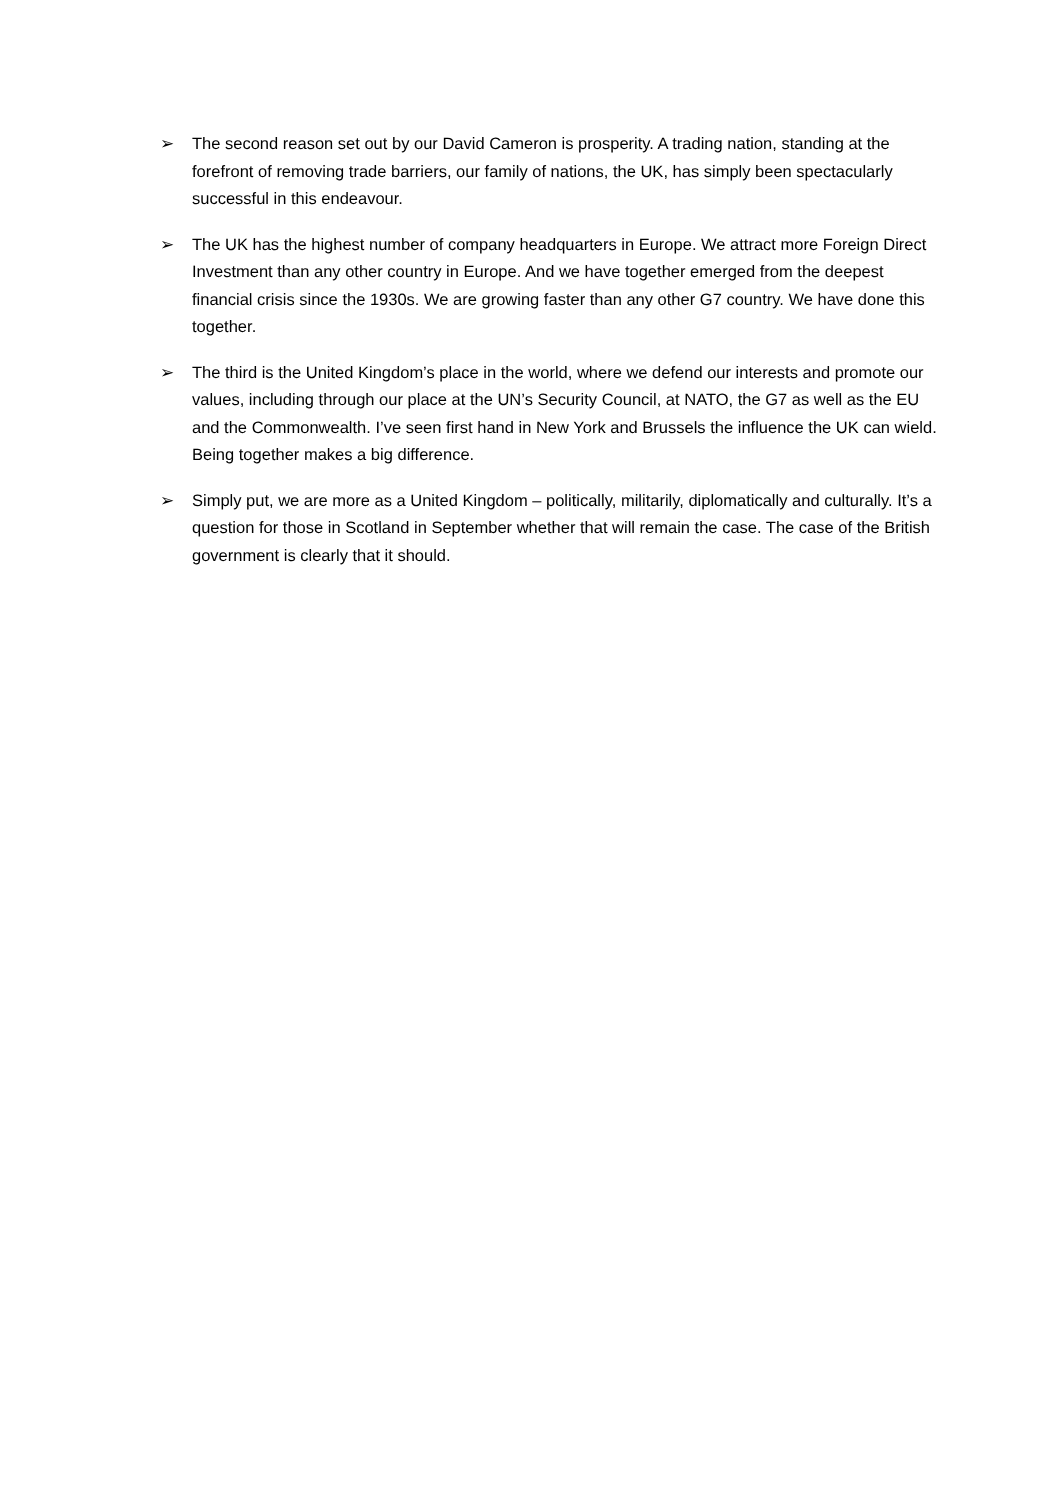➢ The second reason set out by our David Cameron is prosperity. A trading nation, standing at the forefront of removing trade barriers, our family of nations, the UK, has simply been spectacularly successful in this endeavour.
➢ The UK has the highest number of company headquarters in Europe. We attract more Foreign Direct Investment than any other country in Europe. And we have together emerged from the deepest financial crisis since the 1930s. We are growing faster than any other G7 country. We have done this together.
➢ The third is the United Kingdom’s place in the world, where we defend our interests and promote our values, including through our place at the UN’s Security Council, at NATO, the G7 as well as the EU and the Commonwealth. I’ve seen first hand in New York and Brussels the influence the UK can wield. Being together makes a big difference.
➢ Simply put, we are more as a United Kingdom – politically, militarily, diplomatically and culturally. It’s a question for those in Scotland in September whether that will remain the case. The case of the British government is clearly that it should.